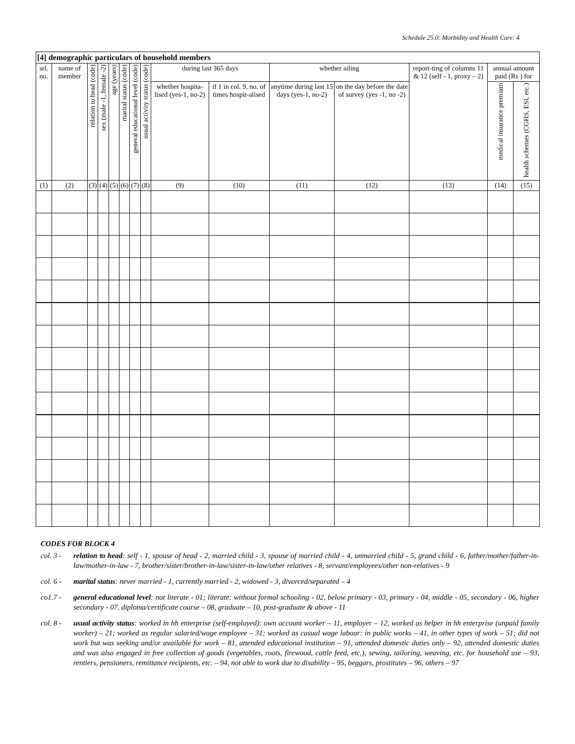Schedule 25.0: Morbidity and Health Care: 4
| [4] demographic particulars of household members | | | | | | | | | | | | | | |
| --- | --- | --- | --- | --- | --- | --- | --- | --- | --- | --- | --- | --- | --- | --- |
| srl. no. | name of member | relation to head (code) | sex (male -1, female -2) | age (years) | marital status (code) | general educational level (code) | usual activity status (code) | during last 365 days | | whether ailing | | report-ting of columns 11 & 12 (self - 1, proxy – 2) | annual amount paid (Rs ) for | |
| | | | | | | | | whether hospita-lised (yes-1, no-2) | if 1 in col. 9, no. of times hospit-alised | anytime during last 15 days (yes-1, no-2) | on the day before the date of survey (yes -1, no -2) | | medical insurance premium | health schemes (CGHS, ESI, etc.) |
| (1) | (2) | (3) | (4) | (5) | (6) | (7) | (8) | (9) | (10) | (11) | (12) | (13) | (14) | (15) |
CODES FOR BLOCK 4
col. 3 - relation to head: self - 1, spouse of head - 2, married child - 3, spouse of married child - 4, unmarried chiId - 5, grand child - 6, father/mother/father-in-law/mother-in-law - 7, brother/sister/brother-in-law/sister-in-law/other relatives - 8, servant/employees/other non-relatives - 9
col. 6 - marital status: never married - 1, currently married - 2, widowed - 3, divorced/separated – 4
co1.7 - general educational level: not literate - 01; literate: without formal schooling - 02, below primary - 03, primary - 04, middle - 05, secondary - 06, higher secondary - 07, diploma/certificate course – 08, graduate – 10, post-graduate & above - 11
col. 8 - usual activity status: worked in hh enterprise (self-employed): own account worker – 11, employer – 12, worked as helper in hh enterprise (unpaid family worker) – 21; worked as regular salaried/wage employee – 31; worked as casual wage labour: in public works – 41, in other types of work – 51; did not work but was seeking and/or available for work – 81, attended educational institution – 91, attended domestic duties only – 92, attended domestic duties and was also engaged in free collection of goods (vegetables, roots, firewood, cattle feed, etc.), sewing, tailoring, weaving, etc. for household use – 93, rentiers, pensioners, remittance recipients, etc. – 94, not able to work due to disability – 95, beggars, prostitutes – 96, others – 97